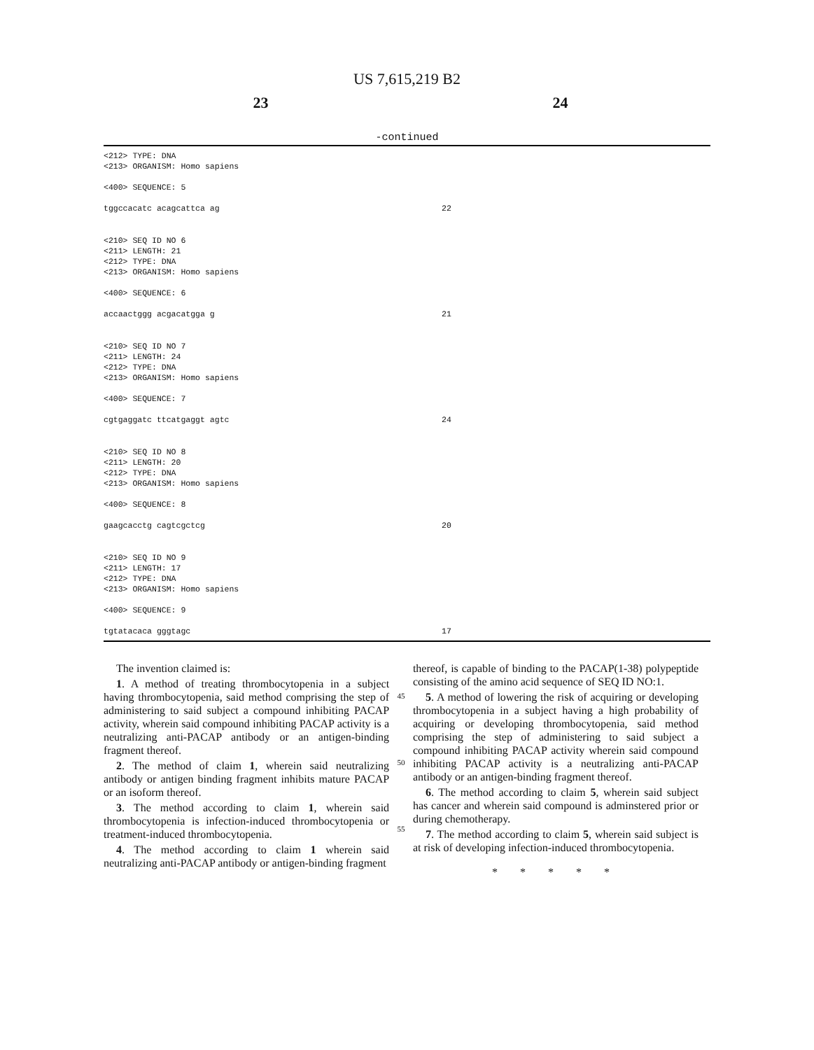US 7,615,219 B2
23 24
-continued
<212> TYPE: DNA <213> ORGANISM: Homo sapiens <400> SEQUENCE: 5 tggccacatc acagcattca ag 22 <210> SEQ ID NO 6 <211> LENGTH: 21 <212> TYPE: DNA <213> ORGANISM: Homo sapiens <400> SEQUENCE: 6 accaactggg acgacatgga g 21 <210> SEQ ID NO 7 <211> LENGTH: 24 <212> TYPE: DNA <213> ORGANISM: Homo sapiens <400> SEQUENCE: 7 cgtgaggatc ttcatgaggt agtc 24 <210> SEQ ID NO 8 <211> LENGTH: 20 <212> TYPE: DNA <213> ORGANISM: Homo sapiens <400> SEQUENCE: 8 gaagcacctg cagtcgctcg 20 <210> SEQ ID NO 9 <211> LENGTH: 17 <212> TYPE: DNA <213> ORGANISM: Homo sapiens <400> SEQUENCE: 9 tgtatacaca gggtagc 17
The invention claimed is:
1. A method of treating thrombocytopenia in a subject having thrombocytopenia, said method comprising the step of administering to said subject a compound inhibiting PACAP activity, wherein said compound inhibiting PACAP activity is a neutralizing anti-PACAP antibody or an antigen-binding fragment thereof.
2. The method of claim 1, wherein said neutralizing antibody or antigen binding fragment inhibits mature PACAP or an isoform thereof.
3. The method according to claim 1, wherein said thrombocytopenia is infection-induced thrombocytopenia or treatment-induced thrombocytopenia.
4. The method according to claim 1 wherein said neutralizing anti-PACAP antibody or antigen-binding fragment
45
50
55
thereof, is capable of binding to the PACAP(1-38) polypeptide consisting of the amino acid sequence of SEQ ID NO:1.
5. A method of lowering the risk of acquiring or developing thrombocytopenia in a subject having a high probability of acquiring or developing thrombocytopenia, said method comprising the step of administering to said subject a compound inhibiting PACAP activity wherein said compound inhibiting PACAP activity is a neutralizing anti-PACAP antibody or an antigen-binding fragment thereof.
6. The method according to claim 5, wherein said subject has cancer and wherein said compound is adminstered prior or during chemotherapy.
7. The method according to claim 5, wherein said subject is at risk of developing infection-induced thrombocytopenia.
* * * * *